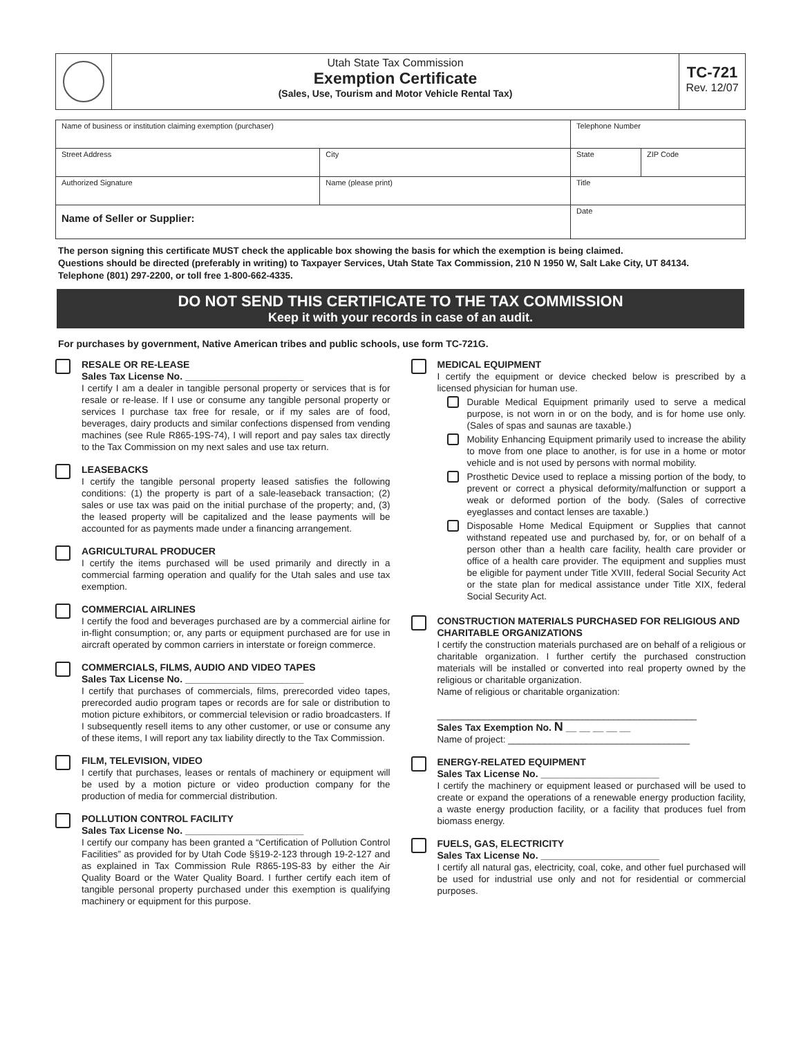Utah State Tax Commission
Exemption Certificate
(Sales, Use, Tourism and Motor Vehicle Rental Tax)
TC-721
Rev. 12/07
| Name of business or institution claiming exemption (purchaser) | | | Telephone Number | |
| Street Address | | City | State | ZIP Code |
| Authorized Signature | Name (please print) | | Title | |
| Name of Seller or Supplier: | | | Date | |
The person signing this certificate MUST check the applicable box showing the basis for which the exemption is being claimed.
Questions should be directed (preferably in writing) to Taxpayer Services, Utah State Tax Commission, 210 N 1950 W, Salt Lake City, UT 84134.
Telephone (801) 297-2200, or toll free 1-800-662-4335.
DO NOT SEND THIS CERTIFICATE TO THE TAX COMMISSION
Keep it with your records in case of an audit.
For purchases by government, Native American tribes and public schools, use form TC-721G.
RESALE OR RE-LEASE
Sales Tax License No. ______________________
I certify I am a dealer in tangible personal property or services that is for resale or re-lease. If I use or consume any tangible personal property or services I purchase tax free for resale, or if my sales are of food, beverages, dairy products and similar confections dispensed from vending machines (see Rule R865-19S-74), I will report and pay sales tax directly to the Tax Commission on my next sales and use tax return.
LEASEBACKS
I certify the tangible personal property leased satisfies the following conditions: (1) the property is part of a sale-leaseback transaction; (2) sales or use tax was paid on the initial purchase of the property; and, (3) the leased property will be capitalized and the lease payments will be accounted for as payments made under a financing arrangement.
AGRICULTURAL PRODUCER
I certify the items purchased will be used primarily and directly in a commercial farming operation and qualify for the Utah sales and use tax exemption.
COMMERCIAL AIRLINES
I certify the food and beverages purchased are by a commercial airline for in-flight consumption; or, any parts or equipment purchased are for use in aircraft operated by common carriers in interstate or foreign commerce.
COMMERCIALS, FILMS, AUDIO AND VIDEO TAPES
Sales Tax License No. ______________________
I certify that purchases of commercials, films, prerecorded video tapes, prerecorded audio program tapes or records are for sale or distribution to motion picture exhibitors, or commercial television or radio broadcasters. If I subsequently resell items to any other customer, or use or consume any of these items, I will report any tax liability directly to the Tax Commission.
FILM, TELEVISION, VIDEO
I certify that purchases, leases or rentals of machinery or equipment will be used by a motion picture or video production company for the production of media for commercial distribution.
POLLUTION CONTROL FACILITY
Sales Tax License No. ______________________
I certify our company has been granted a “Certification of Pollution Control Facilities” as provided for by Utah Code §§19-2-123 through 19-2-127 and as explained in Tax Commission Rule R865-19S-83 by either the Air Quality Board or the Water Quality Board. I further certify each item of tangible personal property purchased under this exemption is qualifying machinery or equipment for this purpose.
MEDICAL EQUIPMENT
I certify the equipment or device checked below is prescribed by a licensed physician for human use.
Durable Medical Equipment primarily used to serve a medical purpose, is not worn in or on the body, and is for home use only. (Sales of spas and saunas are taxable.)
Mobility Enhancing Equipment primarily used to increase the ability to move from one place to another, is for use in a home or motor vehicle and is not used by persons with normal mobility.
Prosthetic Device used to replace a missing portion of the body, to prevent or correct a physical deformity/malfunction or support a weak or deformed portion of the body. (Sales of corrective eyeglasses and contact lenses are taxable.)
Disposable Home Medical Equipment or Supplies that cannot withstand repeated use and purchased by, for, or on behalf of a person other than a health care facility, health care provider or office of a health care provider. The equipment and supplies must be eligible for payment under Title XVIII, federal Social Security Act or the state plan for medical assistance under Title XIX, federal Social Security Act.
CONSTRUCTION MATERIALS PURCHASED FOR RELIGIOUS AND CHARITABLE ORGANIZATIONS
I certify the construction materials purchased are on behalf of a religious or charitable organization. I further certify the purchased construction materials will be installed or converted into real property owned by the religious or charitable organization.
Name of religious or charitable organization:
__________________________________________________
Sales Tax Exemption No. N __ __ __ __ __
Name of project: ___________________________________
ENERGY-RELATED EQUIPMENT
Sales Tax License No. ______________________
I certify the machinery or equipment leased or purchased will be used to create or expand the operations of a renewable energy production facility, a waste energy production facility, or a facility that produces fuel from biomass energy.
FUELS, GAS, ELECTRICITY
Sales Tax License No. ______________________
I certify all natural gas, electricity, coal, coke, and other fuel purchased will be used for industrial use only and not for residential or commercial purposes.